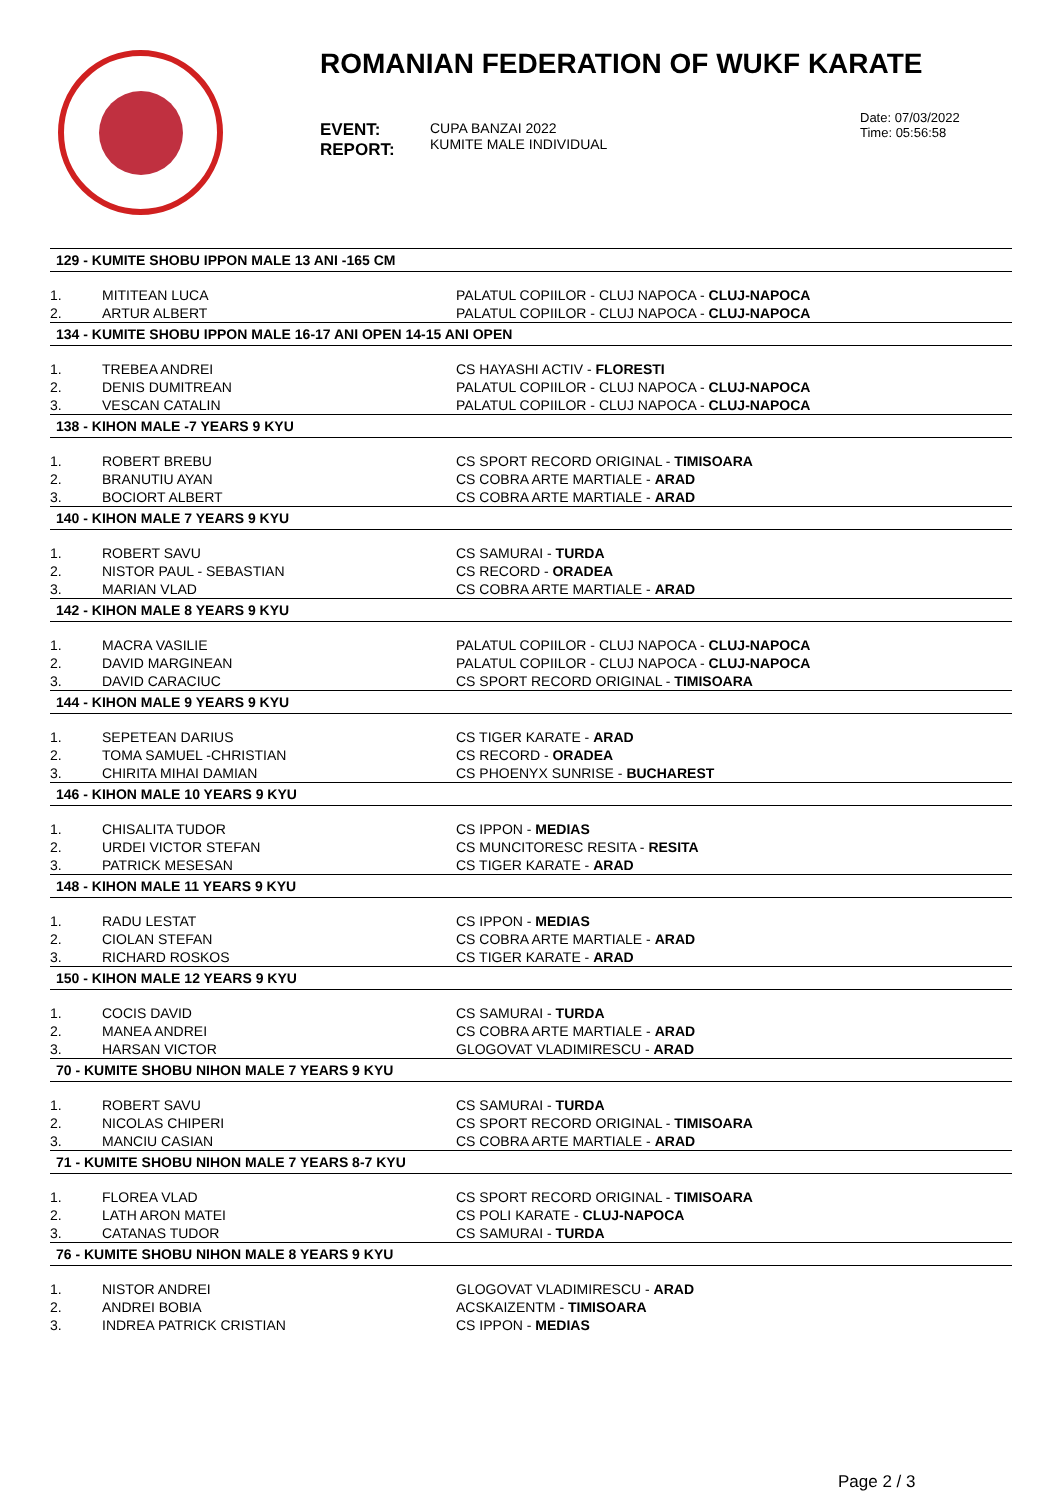ROMANIAN FEDERATION OF WUKF KARATE
EVENT:
REPORT:
CUPA BANZAI 2022
KUMITE MALE INDIVIDUAL
Date: 07/03/2022
Time: 05:56:58
| 129 - KUMITE SHOBU IPPON MALE 13 ANI -165 CM | | |
| --- | --- | --- |
| 1. | MITITEAN LUCA | PALATUL COPIILOR - CLUJ NAPOCA - CLUJ-NAPOCA |
| 2. | ARTUR ALBERT | PALATUL COPIILOR - CLUJ NAPOCA - CLUJ-NAPOCA |
| 134 - KUMITE SHOBU IPPON MALE 16-17 ANI OPEN 14-15 ANI OPEN | | |
| 1. | TREBEA ANDREI | CS HAYASHI ACTIV - FLORESTI |
| 2. | DENIS DUMITREAN | PALATUL COPIILOR - CLUJ NAPOCA - CLUJ-NAPOCA |
| 3. | VESCAN CATALIN | PALATUL COPIILOR - CLUJ NAPOCA - CLUJ-NAPOCA |
| 138 - KIHON MALE -7 YEARS 9 KYU | | |
| 1. | ROBERT BREBU | CS SPORT RECORD ORIGINAL - TIMISOARA |
| 2. | BRANUTIU AYAN | CS COBRA ARTE MARTIALE - ARAD |
| 3. | BOCIORT ALBERT | CS COBRA ARTE MARTIALE - ARAD |
| 140 - KIHON MALE 7 YEARS 9 KYU | | |
| 1. | ROBERT SAVU | CS SAMURAI - TURDA |
| 2. | NISTOR PAUL - SEBASTIAN | CS RECORD - ORADEA |
| 3. | MARIAN VLAD | CS COBRA ARTE MARTIALE - ARAD |
| 142 - KIHON MALE 8 YEARS 9 KYU | | |
| 1. | MACRA VASILIE | PALATUL COPIILOR - CLUJ NAPOCA - CLUJ-NAPOCA |
| 2. | DAVID MARGINEAN | PALATUL COPIILOR - CLUJ NAPOCA - CLUJ-NAPOCA |
| 3. | DAVID CARACIUC | CS SPORT RECORD ORIGINAL - TIMISOARA |
| 144 - KIHON MALE 9 YEARS 9 KYU | | |
| 1. | SEPETEAN DARIUS | CS TIGER KARATE - ARAD |
| 2. | TOMA SAMUEL -CHRISTIAN | CS RECORD - ORADEA |
| 3. | CHIRITA MIHAI DAMIAN | CS PHOENYX SUNRISE - BUCHAREST |
| 146 - KIHON MALE 10 YEARS 9 KYU | | |
| 1. | CHISALITA TUDOR | CS IPPON - MEDIAS |
| 2. | URDEI VICTOR STEFAN | CS MUNCITORESC RESITA - RESITA |
| 3. | PATRICK MESESAN | CS TIGER KARATE - ARAD |
| 148 - KIHON MALE 11 YEARS 9 KYU | | |
| 1. | RADU LESTAT | CS IPPON - MEDIAS |
| 2. | CIOLAN STEFAN | CS COBRA ARTE MARTIALE - ARAD |
| 3. | RICHARD ROSKOS | CS TIGER KARATE - ARAD |
| 150 - KIHON MALE 12 YEARS 9 KYU | | |
| 1. | COCIS DAVID | CS SAMURAI - TURDA |
| 2. | MANEA ANDREI | CS COBRA ARTE MARTIALE - ARAD |
| 3. | HARSAN VICTOR | GLOGOVAT VLADIMIRESCU - ARAD |
| 70 - KUMITE SHOBU NIHON MALE 7 YEARS 9 KYU | | |
| 1. | ROBERT SAVU | CS SAMURAI - TURDA |
| 2. | NICOLAS CHIPERI | CS SPORT RECORD ORIGINAL - TIMISOARA |
| 3. | MANCIU CASIAN | CS COBRA ARTE MARTIALE - ARAD |
| 71 - KUMITE SHOBU NIHON MALE 7 YEARS 8-7 KYU | | |
| 1. | FLOREA VLAD | CS SPORT RECORD ORIGINAL - TIMISOARA |
| 2. | LATH ARON MATEI | CS POLI KARATE - CLUJ-NAPOCA |
| 3. | CATANAS TUDOR | CS SAMURAI - TURDA |
| 76 - KUMITE SHOBU NIHON MALE 8 YEARS 9 KYU | | |
| 1. | NISTOR ANDREI | GLOGOVAT VLADIMIRESCU - ARAD |
| 2. | ANDREI BOBIA | ACSKAIZENTM - TIMISOARA |
| 3. | INDREA PATRICK CRISTIAN | CS IPPON - MEDIAS |
Page 2 / 3